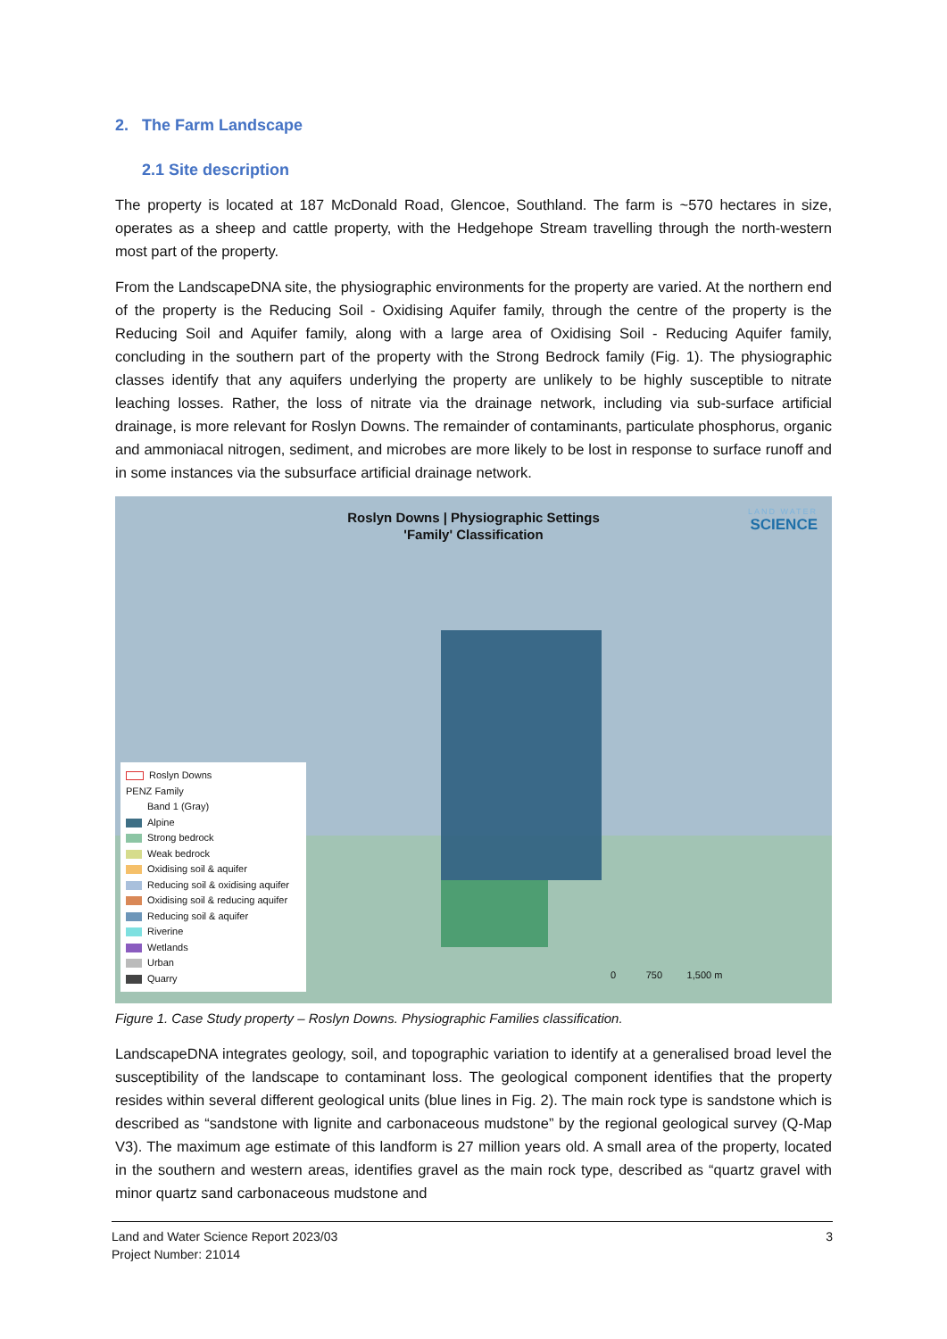2. The Farm Landscape
2.1 Site description
The property is located at 187 McDonald Road, Glencoe, Southland. The farm is ~570 hectares in size, operates as a sheep and cattle property, with the Hedgehope Stream travelling through the north-western most part of the property.
From the LandscapeDNA site, the physiographic environments for the property are varied. At the northern end of the property is the Reducing Soil - Oxidising Aquifer family, through the centre of the property is the Reducing Soil and Aquifer family, along with a large area of Oxidising Soil - Reducing Aquifer family, concluding in the southern part of the property with the Strong Bedrock family (Fig. 1). The physiographic classes identify that any aquifers underlying the property are unlikely to be highly susceptible to nitrate leaching losses. Rather, the loss of nitrate via the drainage network, including via sub-surface artificial drainage, is more relevant for Roslyn Downs. The remainder of contaminants, particulate phosphorus, organic and ammoniacal nitrogen, sediment, and microbes are more likely to be lost in response to surface runoff and in some instances via the subsurface artificial drainage network.
Roslyn Downs | Physiographic Settings
'Family' Classification
LAND WATER
SCIENCE
Roslyn Downs
PENZ Family
Band 1 (Gray)
Alpine
Strong bedrock
Weak bedrock
Oxidising soil & aquifer
Reducing soil & oxidising aquifer
Oxidising soil & reducing aquifer
Reducing soil & aquifer
Riverine
Wetlands
Urban
Quarry
0 750 1,500 m
Figure 1. Case Study property – Roslyn Downs. Physiographic Families classification.
LandscapeDNA integrates geology, soil, and topographic variation to identify at a generalised broad level the susceptibility of the landscape to contaminant loss. The geological component identifies that the property resides within several different geological units (blue lines in Fig. 2). The main rock type is sandstone which is described as “sandstone with lignite and carbonaceous mudstone” by the regional geological survey (Q-Map V3). The maximum age estimate of this landform is 27 million years old. A small area of the property, located in the southern and western areas, identifies gravel as the main rock type, described as “quartz gravel with minor quartz sand carbonaceous mudstone and
Land and Water Science Report 2023/03 3
Project Number: 21014